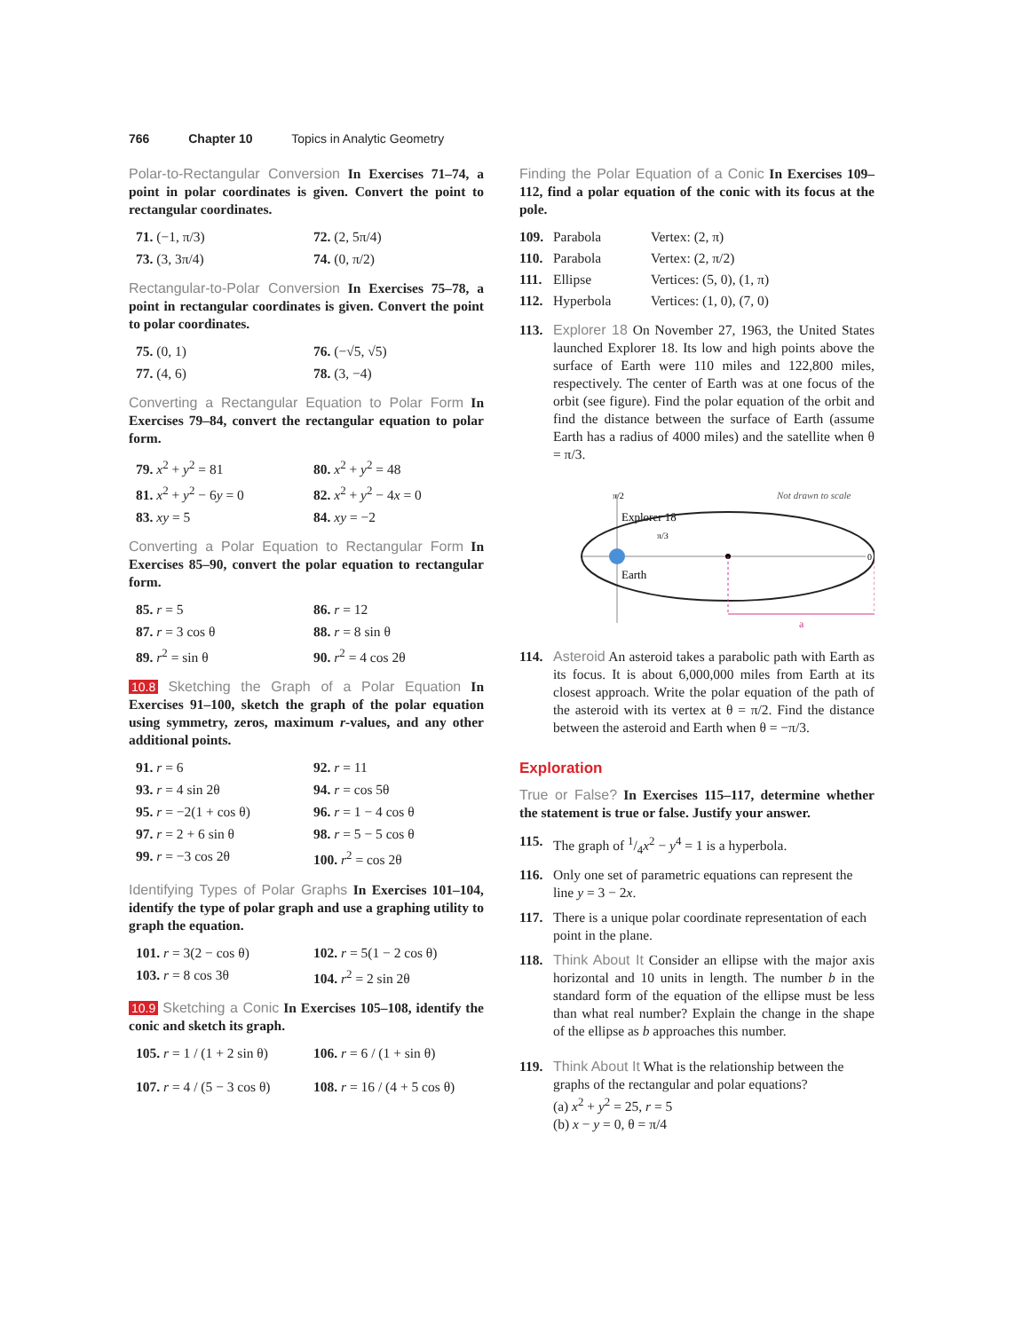766 Chapter 10 Topics in Analytic Geometry
Polar-to-Rectangular Conversion In Exercises 71–74, a point in polar coordinates is given. Convert the point to rectangular coordinates.
71. (−1, π/3)
72. (2, 5π/4)
73. (3, 3π/4)
74. (0, π/2)
Rectangular-to-Polar Conversion In Exercises 75–78, a point in rectangular coordinates is given. Convert the point to polar coordinates.
75. (0, 1)
76. (−√5, √5)
77. (4, 6)
78. (3, −4)
Converting a Rectangular Equation to Polar Form In Exercises 79–84, convert the rectangular equation to polar form.
79. x<sup>2</sup> + y<sup>2</sup> = 81
80. x<sup>2</sup> + y<sup>2</sup> = 48
81. x<sup>2</sup> + y<sup>2</sup> − 6y = 0
82. x<sup>2</sup> + y<sup>2</sup> − 4x = 0
83. xy = 5
84. xy = −2
Converting a Polar Equation to Rectangular Form In Exercises 85–90, convert the polar equation to rectangular form.
85. r = 5
86. r = 12
87. r = 3 cos θ
88. r = 8 sin θ
89. r<sup>2</sup> = sin θ
90. r<sup>2</sup> = 4 cos 2θ
10.8 Sketching the Graph of a Polar Equation In Exercises 91–100, sketch the graph of the polar equation using symmetry, zeros, maximum r-values, and any other additional points.
91. r = 6
92. r = 11
93. r = 4 sin 2θ
94. r = cos 5θ
95. r = −2(1 + cos θ)
96. r = 1 − 4 cos θ
97. r = 2 + 6 sin θ
98. r = 5 − 5 cos θ
99. r = −3 cos 2θ
100. r<sup>2</sup> = cos 2θ
Identifying Types of Polar Graphs In Exercises 101–104, identify the type of polar graph and use a graphing utility to graph the equation.
101. r = 3(2 − cos θ)
102. r = 5(1 − 2 cos θ)
103. r = 8 cos 3θ
104. r<sup>2</sup> = 2 sin 2θ
10.9 Sketching a Conic In Exercises 105–108, identify the conic and sketch its graph.
105. r = 1 / (1 + 2 sin θ)
106. r = 6 / (1 + sin θ)
107. r = 4 / (5 − 3 cos θ)
108. r = 16 / (4 + 5 cos θ)
Finding the Polar Equation of a Conic In Exercises 109–112, find a polar equation of the conic with its focus at the pole.
109. Parabola Vertex: (2, π) 110. Parabola Vertex: (2, π/2) 111. Ellipse Vertices: (5, 0), (1, π) 112. Hyperbola Vertices: (1, 0), (7, 0)
113.
Explorer 18 On November 27, 1963, the United States launched Explorer 18. Its low and high points above the surface of Earth were 110 miles and 122,800 miles, respectively. The center of Earth was at one focus of the orbit (see figure). Find the polar equation of the orbit and find the distance between the surface of Earth (assume Earth has a radius of 4000 miles) and the satellite when θ = π/3.
Not drawn to scale
π/2
Explorer 18
0
Earth
π/3
a
114.
Asteroid An asteroid takes a parabolic path with Earth as its focus. It is about 6,000,000 miles from Earth at its closest approach. Write the polar equation of the path of the asteroid with its vertex at θ = π/2. Find the distance between the asteroid and Earth when θ = −π/3.
Exploration
True or False? In Exercises 115–117, determine whether the statement is true or false. Justify your answer.
115. The graph of 1/4x<sup>2</sup> − y<sup>4</sup> = 1 is a hyperbola.
116. Only one set of parametric equations can represent the line y = 3 − 2x.
117. There is a unique polar coordinate representation of each point in the plane.
118.
Think About It Consider an ellipse with the major axis horizontal and 10 units in length. The number b in the standard form of the equation of the ellipse must be less than what real number? Explain the change in the shape of the ellipse as b approaches this number.
119. Think About It What is the relationship between the graphs of the rectangular and polar equations?
(a) x<sup>2</sup> + y<sup>2</sup> = 25, r = 5
(b) x − y = 0, θ = π/4